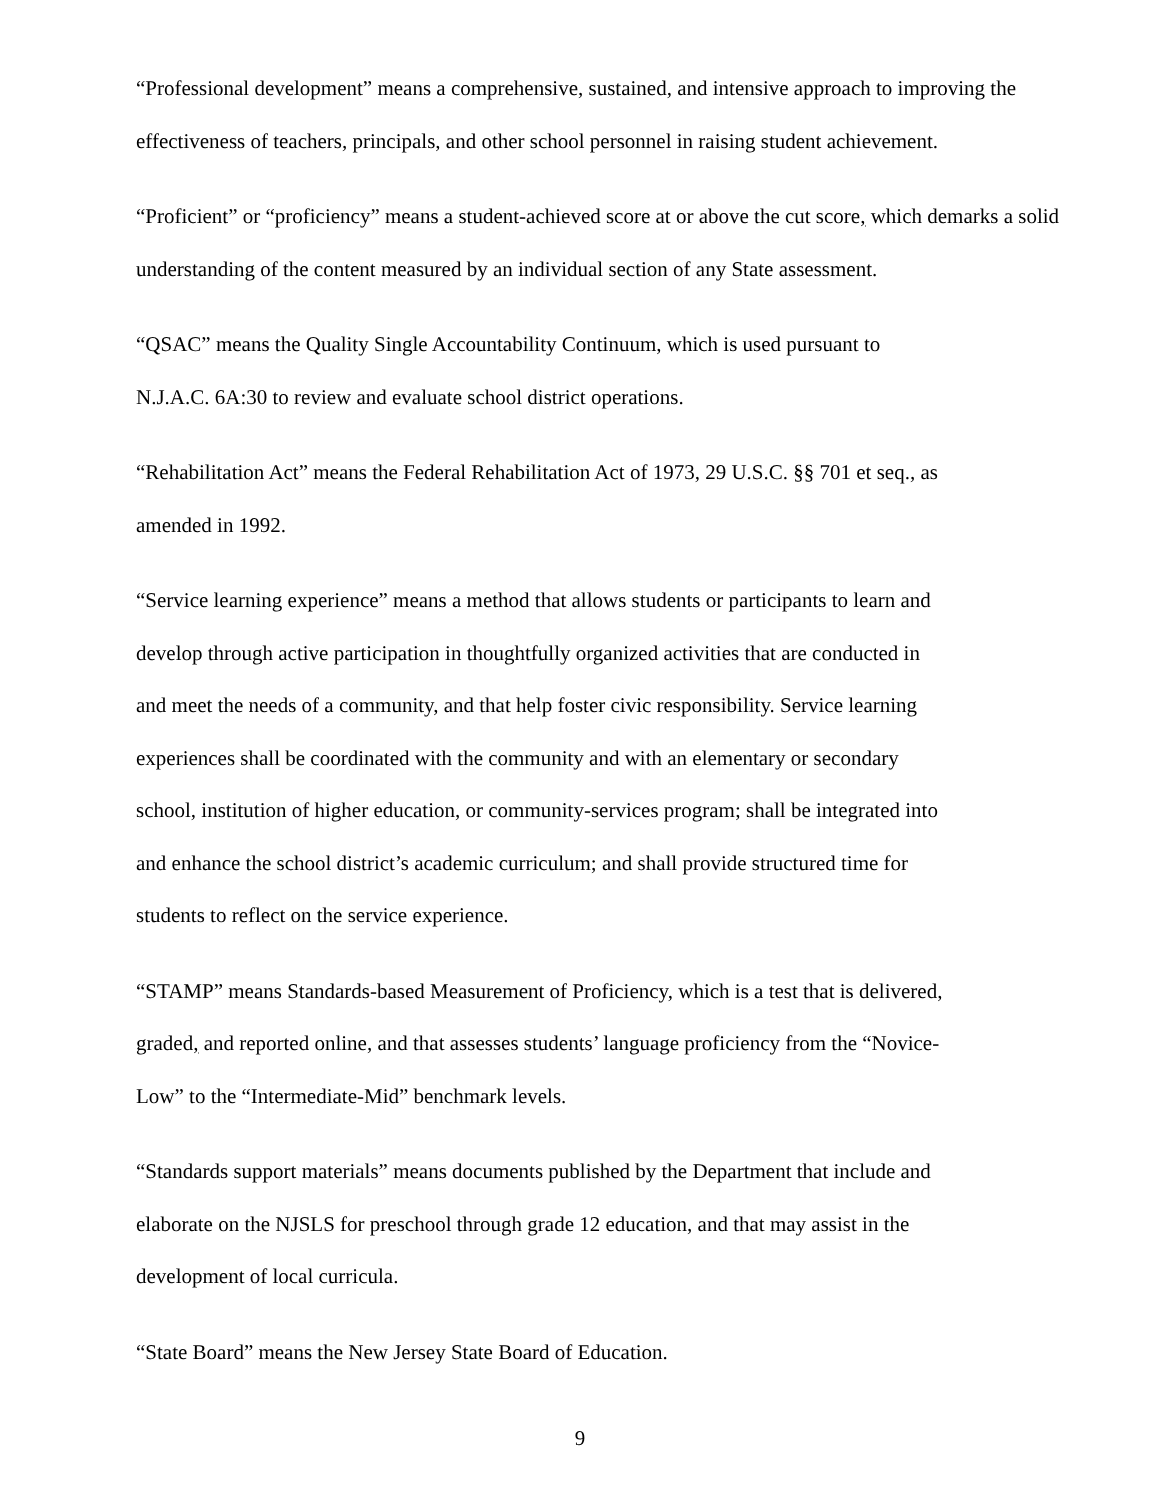“Professional development” means a comprehensive, sustained, and intensive approach to improving the effectiveness of teachers, principals, and other school personnel in raising student achievement.
“Proficient” or “proficiency” means a student-achieved score at or above the cut score, which demarks a solid understanding of the content measured by an individual section of any State assessment.
“QSAC” means the Quality Single Accountability Continuum, which is used pursuant to
N.J.A.C. 6A:30 to review and evaluate school district operations.
“Rehabilitation Act” means the Federal Rehabilitation Act of 1973, 29 U.S.C. §§ 701 et seq., as
amended in 1992.
“Service learning experience” means a method that allows students or participants to learn and
develop through active participation in thoughtfully organized activities that are conducted in
and meet the needs of a community, and that help foster civic responsibility. Service learning
experiences shall be coordinated with the community and with an elementary or secondary
school, institution of higher education, or community-services program; shall be integrated into
and enhance the school district’s academic curriculum; and shall provide structured time for
students to reflect on the service experience.
“STAMP” means Standards-based Measurement of Proficiency, which is a test that is delivered,
graded, and reported online, and that assesses students’ language proficiency from the “Novice-
Low” to the “Intermediate-Mid” benchmark levels.
“Standards support materials” means documents published by the Department that include and
elaborate on the NJSLS for preschool through grade 12 education, and that may assist in the
development of local curricula.
“State Board” means the New Jersey State Board of Education.
9